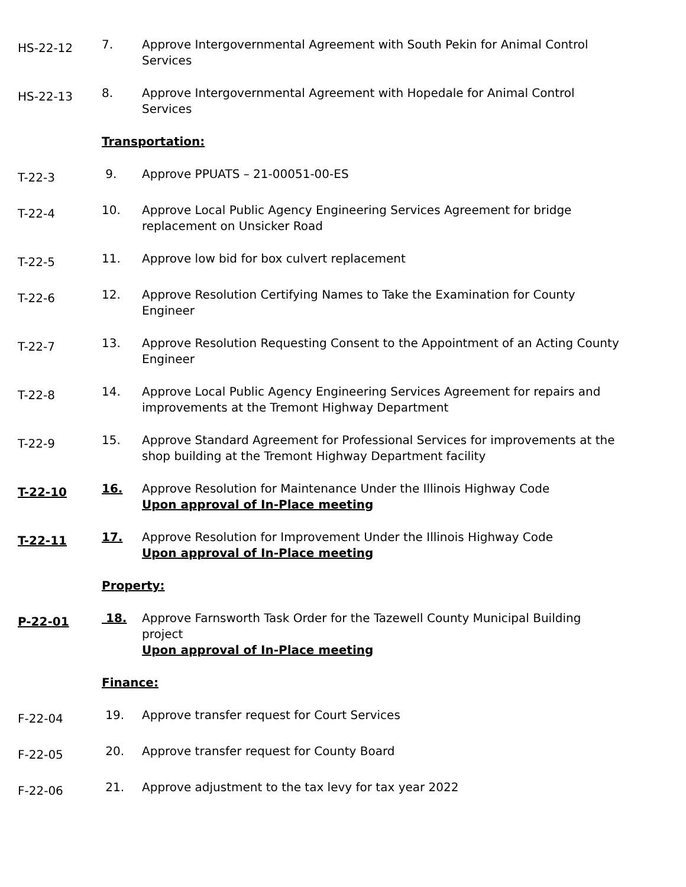HS-22-12
7. Approve Intergovernmental Agreement with South Pekin for Animal Control Services
HS-22-13
8. Approve Intergovernmental Agreement with Hopedale for Animal Control Services
Transportation:
T-22-3
9. Approve PPUATS – 21-00051-00-ES
T-22-4
10. Approve Local Public Agency Engineering Services Agreement for bridge replacement on Unsicker Road
T-22-5
11. Approve low bid for box culvert replacement
T-22-6
12. Approve Resolution Certifying Names to Take the Examination for County Engineer
T-22-7
13. Approve Resolution Requesting Consent to the Appointment of an Acting County Engineer
T-22-8
14. Approve Local Public Agency Engineering Services Agreement for repairs and improvements at the Tremont Highway Department
T-22-9
15. Approve Standard Agreement for Professional Services for improvements at the shop building at the Tremont Highway Department facility
T-22-10
16. Approve Resolution for Maintenance Under the Illinois Highway Code
Upon approval of In-Place meeting
T-22-11
17. Approve Resolution for Improvement Under the Illinois Highway Code
Upon approval of In-Place meeting
Property:
P-22-01
18. Approve Farnsworth Task Order for the Tazewell County Municipal Building project
Upon approval of In-Place meeting
Finance:
F-22-04
19. Approve transfer request for Court Services
F-22-05
20. Approve transfer request for County Board
F-22-06
21. Approve adjustment to the tax levy for tax year 2022